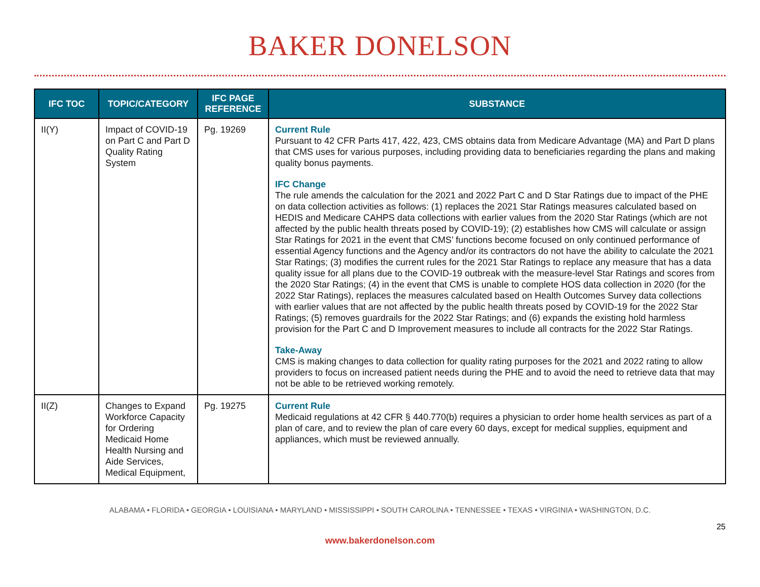BAKER DONELSON
| IFC TOC | TOPIC/CATEGORY | IFC PAGE REFERENCE | SUBSTANCE |
| --- | --- | --- | --- |
| II(Y) | Impact of COVID-19 on Part C and Part D Quality Rating System | Pg. 19269 | Current Rule Pursuant to 42 CFR Parts 417, 422, 423, CMS obtains data from Medicare Advantage (MA) and Part D plans that CMS uses for various purposes, including providing data to beneficiaries regarding the plans and making quality bonus payments. IFC Change The rule amends the calculation for the 2021 and 2022 Part C and D Star Ratings due to impact of the PHE on data collection activities as follows: (1) replaces the 2021 Star Ratings measures calculated based on HEDIS and Medicare CAHPS data collections with earlier values from the 2020 Star Ratings (which are not affected by the public health threats posed by COVID-19); (2) establishes how CMS will calculate or assign Star Ratings for 2021 in the event that CMS’ functions become focused on only continued performance of essential Agency functions and the Agency and/or its contractors do not have the ability to calculate the 2021 Star Ratings; (3) modifies the current rules for the 2021 Star Ratings to replace any measure that has a data quality issue for all plans due to the COVID-19 outbreak with the measure-level Star Ratings and scores from the 2020 Star Ratings; (4) in the event that CMS is unable to complete HOS data collection in 2020 (for the 2022 Star Ratings), replaces the measures calculated based on Health Outcomes Survey data collections with earlier values that are not affected by the public health threats posed by COVID-19 for the 2022 Star Ratings; (5) removes guardrails for the 2022 Star Ratings; and (6) expands the existing hold harmless provision for the Part C and D Improvement measures to include all contracts for the 2022 Star Ratings. Take-Away CMS is making changes to data collection for quality rating purposes for the 2021 and 2022 rating to allow providers to focus on increased patient needs during the PHE and to avoid the need to retrieve data that may not be able to be retrieved working remotely. |
| II(Z) | Changes to Expand Workforce Capacity for Ordering Medicaid Home Health Nursing and Aide Services, Medical Equipment, | Pg. 19275 | Current Rule Medicaid regulations at 42 CFR § 440.770(b) requires a physician to order home health services as part of a plan of care, and to review the plan of care every 60 days, except for medical supplies, equipment and appliances, which must be reviewed annually. |
ALABAMA • FLORIDA • GEORGIA • LOUISIANA • MARYLAND • MISSISSIPPI • SOUTH CAROLINA • TENNESSEE • TEXAS • VIRGINIA • WASHINGTON, D.C.
25
www.bakerdonelson.com